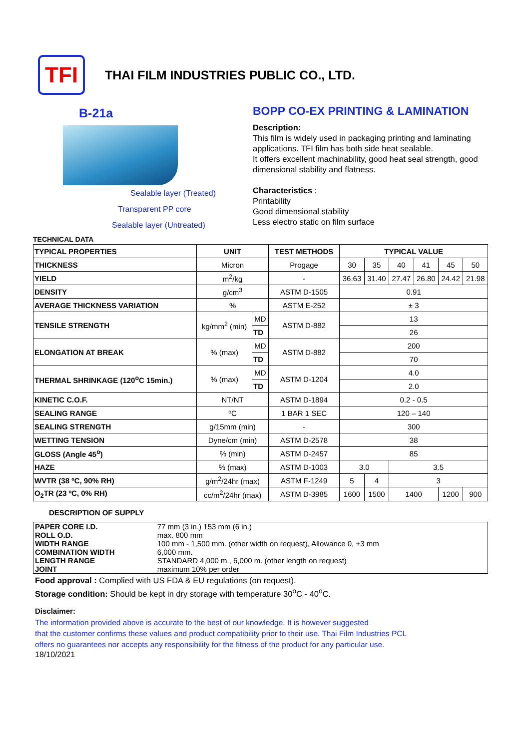TFI
THAI FILM INDUSTRIES PUBLIC CO., LTD.
B-21a
Sealable layer (Treated)
Transparent PP core
Sealable layer (Untreated)
BOPP CO-EX PRINTING & LAMINATION
Description:
This film is widely used in packaging printing and laminating applications. TFI film has both side heat sealable.
It offers excellent machinability, good heat seal strength, good dimensional stability and flatness.
Characteristics :
Printability
Good dimensional stability
Less electro static on film surface
TECHNICAL DATA
| TYPICAL PROPERTIES | UNIT | | TEST METHODS | TYPICAL VALUE | | | | | |
| --- | --- | --- | --- | --- | --- | --- | --- | --- | --- |
| THICKNESS | Micron | | Progage | 30 | 35 | 40 | 41 | 45 | 50 |
| YIELD | m<sup>2</sup>/kg | | - | 36.63 | 31.40 | 27.47 | 26.80 | 24.42 | 21.98 |
| DENSITY | g/cm<sup>3</sup> | | ASTM D-1505 | 0.91 | | | | | |
| AVERAGE THICKNESS VARIATION | % | | ASTM E-252 | ± 3 | | | | | |
| TENSILE STRENGTH | kg/mm<sup>2</sup> (min) | MD | ASTM D-882 | 13 | | | | | |
| | | TD | | 26 | | | | | |
| ELONGATION AT BREAK | % (max) | MD | ASTM D-882 | 200 | | | | | |
| | | TD | | 70 | | | | | |
| THERMAL SHRINKAGE (120<sup>o</sup>C 15min.) | % (max) | MD | ASTM D-1204 | 4.0 | | | | | |
| | | TD | | 2.0 | | | | | |
| KINETIC C.O.F. | NT/NT | | ASTM D-1894 | 0.2 - 0.5 | | | | | |
| SEALING RANGE | ºC | | 1 BAR 1 SEC | 120 – 140 | | | | | |
| SEALING STRENGTH | g/15mm (min) | | - | 300 | | | | | |
| WETTING TENSION | Dyne/cm (min) | | ASTM D-2578 | 38 | | | | | |
| GLOSS (Angle 45<sup>o</sup>) | % (min) | | ASTM D-2457 | 85 | | | | | |
| HAZE | % (max) | | ASTM D-1003 | 3.0 | | 3.5 | | | |
| WVTR (38 ºC, 90% RH) | g/m<sup>2</sup>/24hr (max) | | ASTM F-1249 | 5 | 4 | 3 | | | |
| O<sub>2</sub>TR (23 ºC, 0% RH) | cc/m<sup>2</sup>/24hr (max) | | ASTM D-3985 | 1600 | 1500 | 1400 | | 1200 | 900 |
DESCRIPTION OF SUPPLY
| PAPER CORE I.D. | 77 mm (3 in.) 153 mm (6 in.) |
| ROLL O.D. | max. 800 mm |
| WIDTH RANGE | 100 mm - 1,500 mm. (other width on request), Allowance 0, +3 mm |
| COMBINATION WIDTH | 6,000 mm. |
| LENGTH RANGE | STANDARD 4,000 m., 6,000 m. (other length on request) |
| JOINT | maximum 10% per order |
Food approval : Complied with US FDA & EU regulations (on request).
Storage condition: Should be kept in dry storage with temperature 30<sup>o</sup>C - 40<sup>o</sup>C.
Disclaimer:
The information provided above is accurate to the best of our knowledge. It is however suggested
that the customer confirms these values and product compatibility prior to their use. Thai Film Industries PCL
offers no guarantees nor accepts any responsibility for the fitness of the product for any particular use.
18/10/2021